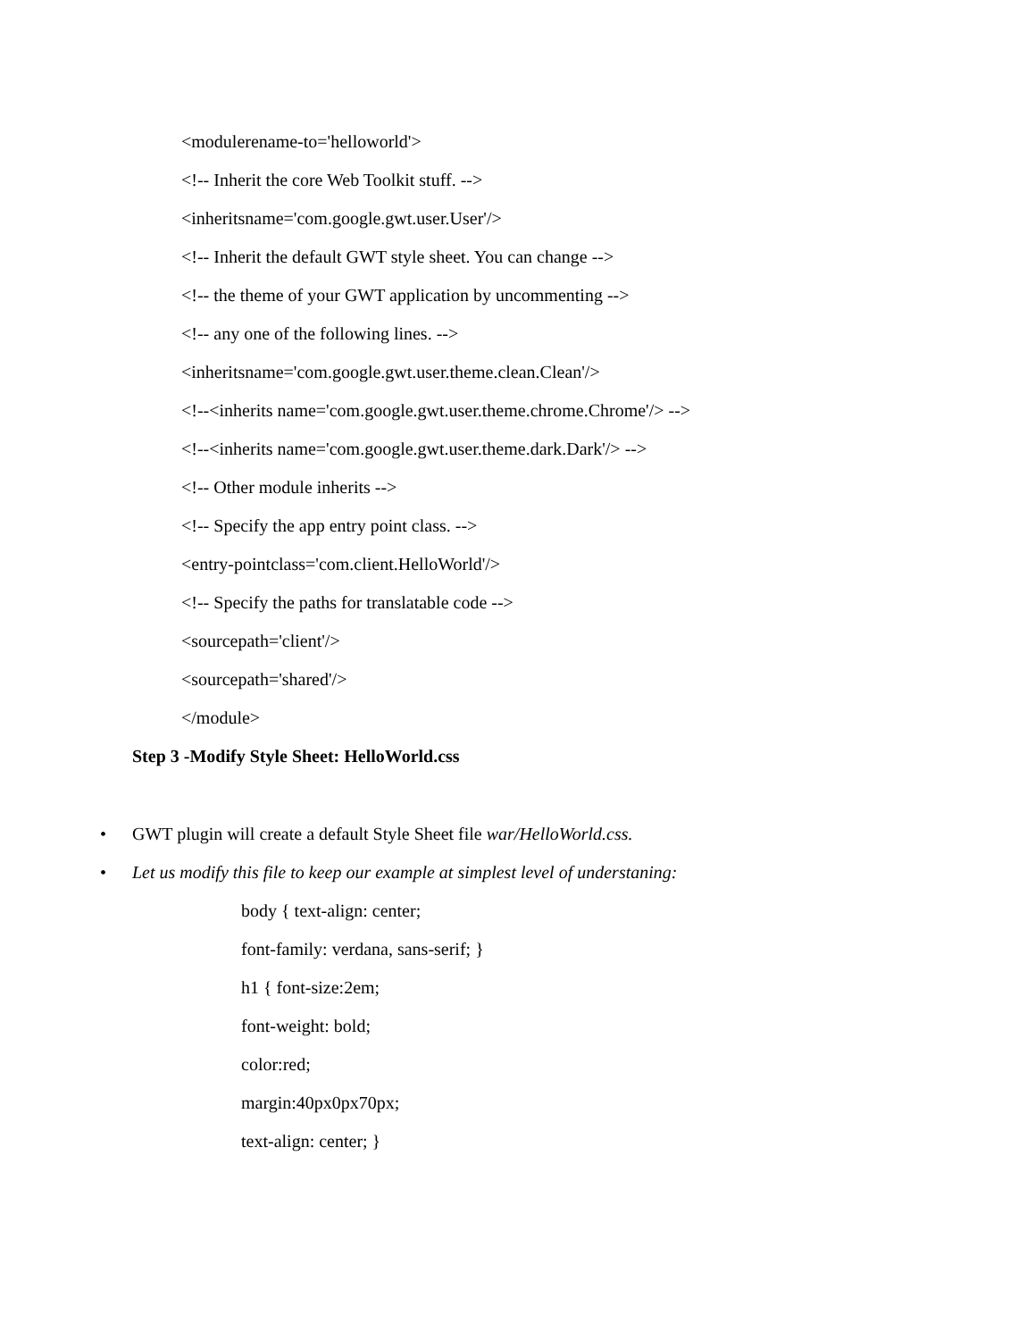<modulerename-to='helloworld'>
<!-- Inherit the core Web Toolkit stuff. -->
<inheritsname='com.google.gwt.user.User'/>
<!-- Inherit the default GWT style sheet. You can change -->
<!-- the theme of your GWT application by uncommenting -->
<!-- any one of the following lines. -->
<inheritsname='com.google.gwt.user.theme.clean.Clean'/>
<!--<inherits name='com.google.gwt.user.theme.chrome.Chrome'/> -->
<!--<inherits name='com.google.gwt.user.theme.dark.Dark'/> -->
<!-- Other module inherits -->
<!-- Specify the app entry point class. -->
<entry-pointclass='com.client.HelloWorld'/>
<!-- Specify the paths for translatable code -->
<sourcepath='client'/>
<sourcepath='shared'/>
</module>
Step 3 -Modify Style Sheet: HelloWorld.css
• GWT plugin will create a default Style Sheet file war/HelloWorld.css.
• Let us modify this file to keep our example at simplest level of understaning:
body { text-align: center;
font-family: verdana, sans-serif; }
h1 { font-size:2em;
font-weight: bold;
color:red;
margin:40px0px70px;
text-align: center; }